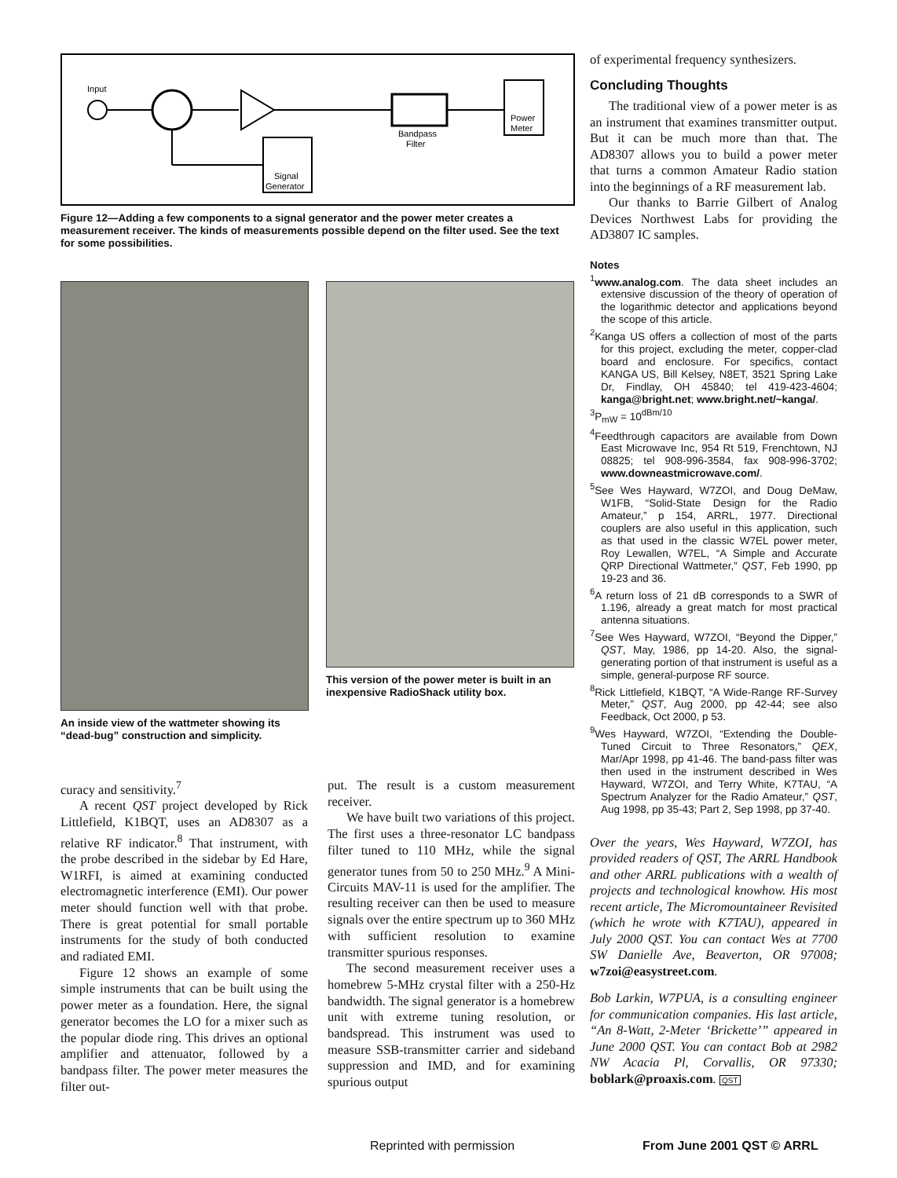Input
Bandpass
Filter
Power
Meter
Signal
Generator
Figure 12—Adding a few components to a signal generator and the power meter creates a measurement receiver. The kinds of measurements possible depend on the filter used. See the text for some possibilities.
An inside view of the wattmeter showing its “dead-bug” construction and simplicity.
This version of the power meter is built in an inexpensive RadioShack utility box.
curacy and sensitivity.<sup>7</sup>
A recent QST project developed by Rick Littlefield, K1BQT, uses an AD8307 as a relative RF indicator.<sup>8</sup> That instrument, with the probe described in the sidebar by Ed Hare, W1RFI, is aimed at examining conducted electromagnetic interference (EMI). Our power meter should function well with that probe. There is great potential for small portable instruments for the study of both conducted and radiated EMI.
Figure 12 shows an example of some simple instruments that can be built using the power meter as a foundation. Here, the signal generator becomes the LO for a mixer such as the popular diode ring. This drives an optional amplifier and attenuator, followed by a bandpass filter. The power meter measures the filter out-
put. The result is a custom measurement receiver.
We have built two variations of this project. The first uses a three-resonator LC bandpass filter tuned to 110 MHz, while the signal generator tunes from 50 to 250 MHz.<sup>9</sup> A Mini-Circuits MAV-11 is used for the amplifier. The resulting receiver can then be used to measure signals over the entire spectrum up to 360 MHz with sufficient resolution to examine transmitter spurious responses.
The second measurement receiver uses a homebrew 5-MHz crystal filter with a 250-Hz bandwidth. The signal generator is a homebrew unit with extreme tuning resolution, or bandspread. This instrument was used to measure SSB-transmitter carrier and sideband suppression and IMD, and for examining spurious output
of experimental frequency synthesizers.
Concluding Thoughts
The traditional view of a power meter is as an instrument that examines transmitter output. But it can be much more than that. The AD8307 allows you to build a power meter that turns a common Amateur Radio station into the beginnings of a RF measurement lab.
Our thanks to Barrie Gilbert of Analog Devices Northwest Labs for providing the AD3807 IC samples.
Notes
<sup>1</sup> www.analog.com. The data sheet includes an extensive discussion of the theory of operation of the logarithmic detector and applications beyond the scope of this article.
<sup>2</sup> Kanga US offers a collection of most of the parts for this project, excluding the meter, copper-clad board and enclosure. For specifics, contact KANGA US, Bill Kelsey, N8ET, 3521 Spring Lake Dr, Findlay, OH 45840; tel 419-423-4604; kanga@bright.net; www.bright.net/~kanga/.
<sup>3</sup> P<sub>mW</sub> = 10<sup>dBm/10</sup>
<sup>4</sup> Feedthrough capacitors are available from Down East Microwave Inc, 954 Rt 519, Frenchtown, NJ 08825; tel 908-996-3584, fax 908-996-3702; www.downeastmicrowave.com/.
<sup>5</sup> See Wes Hayward, W7ZOI, and Doug DeMaw, W1FB, “Solid-State Design for the Radio Amateur,” p 154, ARRL, 1977. Directional couplers are also useful in this application, such as that used in the classic W7EL power meter, Roy Lewallen, W7EL, “A Simple and Accurate QRP Directional Wattmeter,” QST, Feb 1990, pp 19-23 and 36.
<sup>6</sup> A return loss of 21 dB corresponds to a SWR of 1.196, already a great match for most practical antenna situations.
<sup>7</sup> See Wes Hayward, W7ZOI, “Beyond the Dipper,” QST, May, 1986, pp 14-20. Also, the signal-generating portion of that instrument is useful as a simple, general-purpose RF source.
<sup>8</sup> Rick Littlefield, K1BQT, “A Wide-Range RF-Survey Meter,” QST, Aug 2000, pp 42-44; see also Feedback, Oct 2000, p 53.
<sup>9</sup> Wes Hayward, W7ZOI, “Extending the Double-Tuned Circuit to Three Resonators,” QEX, Mar/Apr 1998, pp 41-46. The band-pass filter was then used in the instrument described in Wes Hayward, W7ZOI, and Terry White, K7TAU, “A Spectrum Analyzer for the Radio Amateur,” QST, Aug 1998, pp 35-43; Part 2, Sep 1998, pp 37-40.
Over the years, Wes Hayward, W7ZOI, has provided readers of QST, The ARRL Handbook and other ARRL publications with a wealth of projects and technological knowhow. His most recent article, The Micromountaineer Revisited (which he wrote with K7TAU), appeared in July 2000 QST. You can contact Wes at 7700 SW Danielle Ave, Beaverton, OR 97008; w7zoi@easystreet.com.
Bob Larkin, W7PUA, is a consulting engineer for communication companies. His last article, “An 8-Watt, 2-Meter ‘Brickette’” appeared in June 2000 QST. You can contact Bob at 2982 NW Acacia Pl, Corvallis, OR 97330; boblark@proaxis.com. QST
Reprinted with permission From June 2001 QST © ARRL